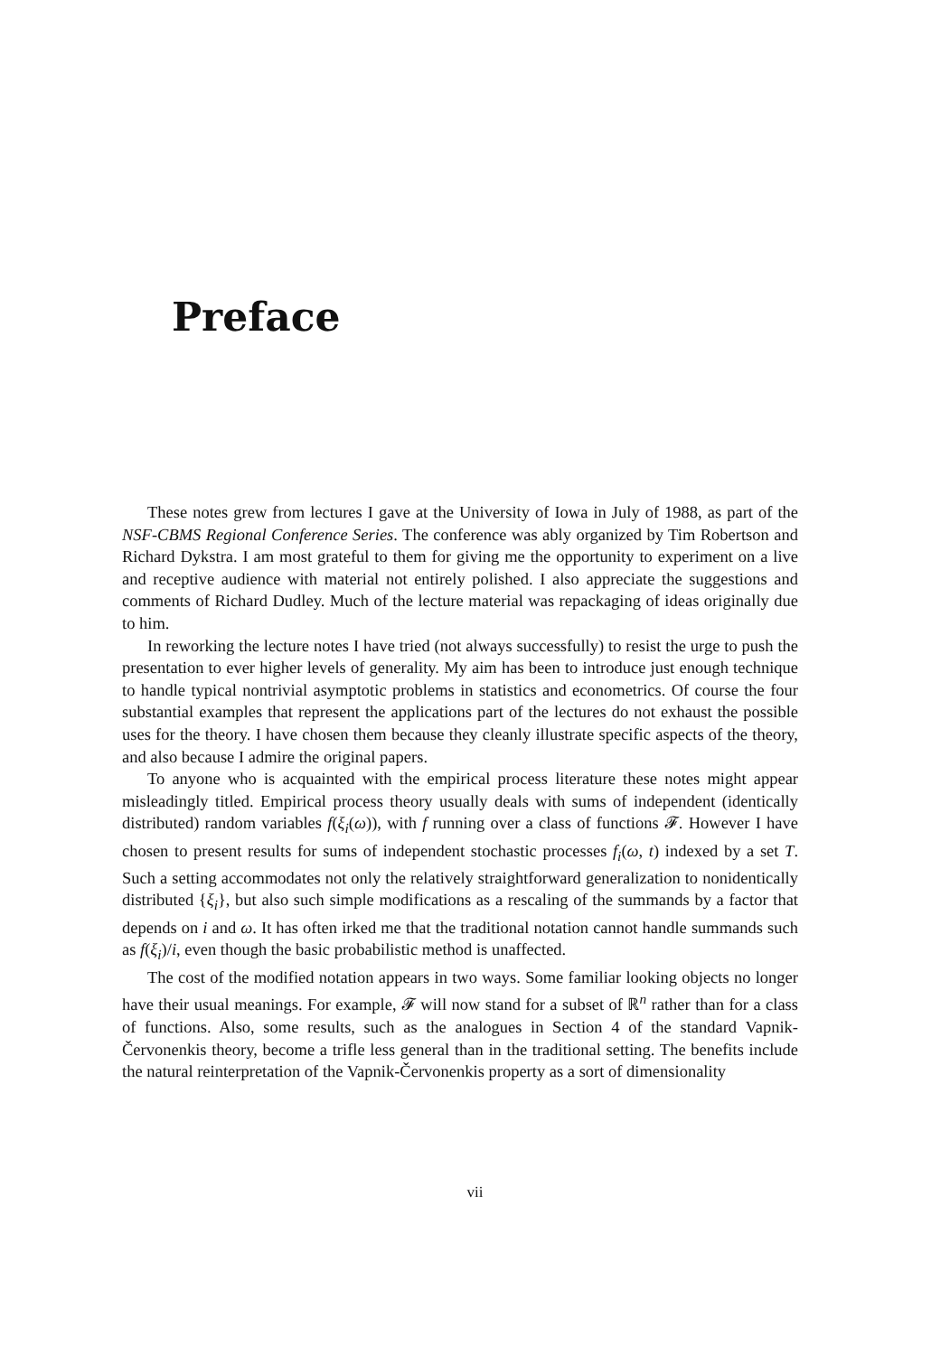Preface
These notes grew from lectures I gave at the University of Iowa in July of 1988, as part of the NSF-CBMS Regional Conference Series. The conference was ably organized by Tim Robertson and Richard Dykstra. I am most grateful to them for giving me the opportunity to experiment on a live and receptive audience with material not entirely polished. I also appreciate the suggestions and comments of Richard Dudley. Much of the lecture material was repackaging of ideas originally due to him.
In reworking the lecture notes I have tried (not always successfully) to resist the urge to push the presentation to ever higher levels of generality. My aim has been to introduce just enough technique to handle typical nontrivial asymptotic problems in statistics and econometrics. Of course the four substantial examples that represent the applications part of the lectures do not exhaust the possible uses for the theory. I have chosen them because they cleanly illustrate specific aspects of the theory, and also because I admire the original papers.
To anyone who is acquainted with the empirical process literature these notes might appear misleadingly titled. Empirical process theory usually deals with sums of independent (identically distributed) random variables f(ξ<sub>i</sub>(ω)), with f running over a class of functions 𝓕. However I have chosen to present results for sums of independent stochastic processes f<sub>i</sub>(ω, t) indexed by a set T. Such a setting accommodates not only the relatively straightforward generalization to nonidentically distributed {ξ<sub>i</sub>}, but also such simple modifications as a rescaling of the summands by a factor that depends on i and ω. It has often irked me that the traditional notation cannot handle summands such as f(ξ<sub>i</sub>)/i, even though the basic probabilistic method is unaffected.
The cost of the modified notation appears in two ways. Some familiar looking objects no longer have their usual meanings. For example, 𝓕 will now stand for a subset of ℝ<sup>n</sup> rather than for a class of functions. Also, some results, such as the analogues in Section 4 of the standard Vapnik-Červonenkis theory, become a trifle less general than in the traditional setting. The benefits include the natural reinterpretation of the Vapnik-Červonenkis property as a sort of dimensionality
vii